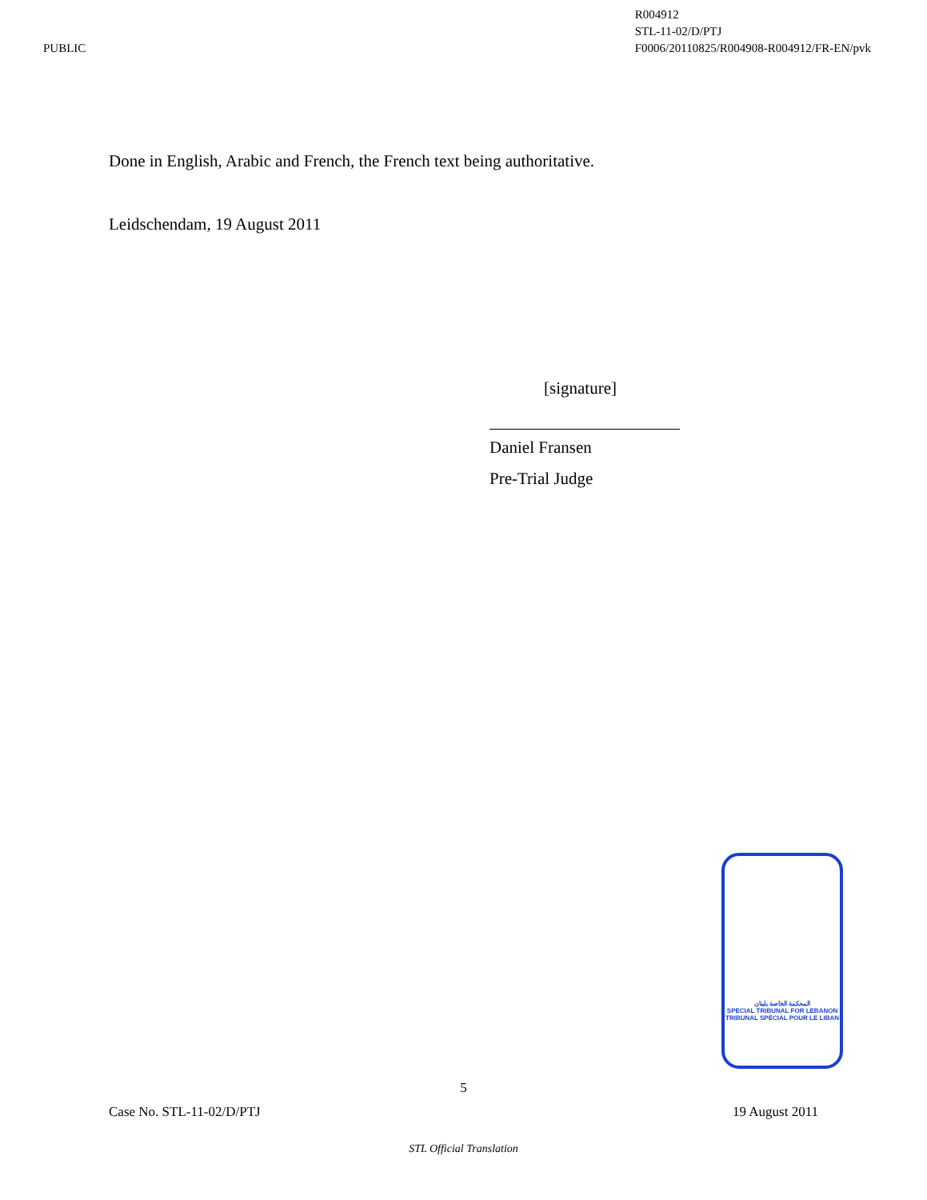PUBLIC R004912
STL-11-02/D/PTJ
F0006/20110825/R004908-R004912/FR-EN/pvk
Done in English, Arabic and French, the French text being authoritative.
Leidschendam, 19 August 2011
[signature]
Daniel Fransen
Pre-Trial Judge
المحكمة الخاصة بلبنان
SPECIAL TRIBUNAL FOR LEBANON
TRIBUNAL SPÉCIAL POUR LE LIBAN
5
Case No. STL-11-02/D/PTJ 19 August 2011
STL Official Translation